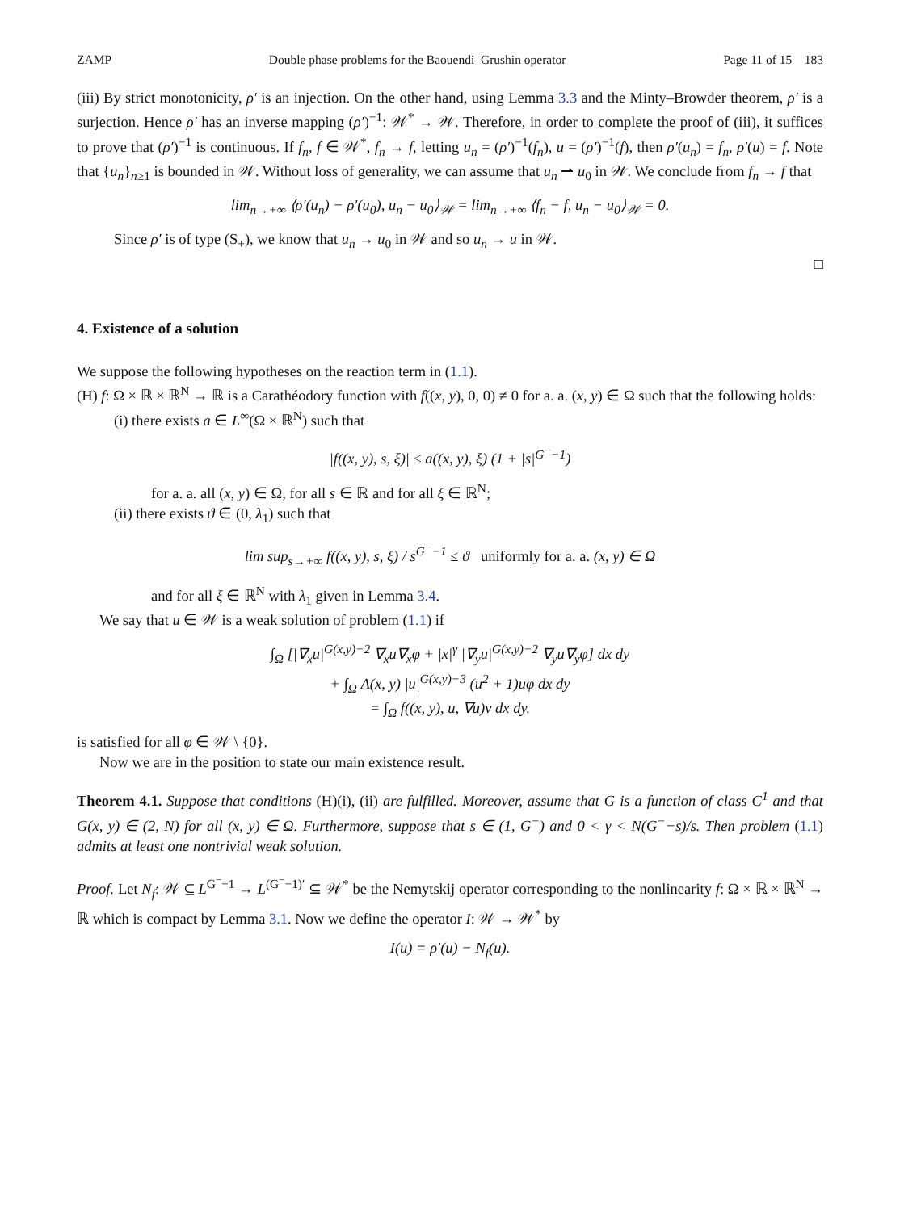ZAMP Double phase problems for the Baouendi–Grushin operator Page 11 of 15 183
(iii) By strict monotonicity, ρ′ is an injection. On the other hand, using Lemma 3.3 and the Minty–Browder theorem, ρ′ is a surjection. Hence ρ′ has an inverse mapping (ρ′)<sup>−1</sup>: 𝒲<sup>*</sup> → 𝒲. Therefore, in order to complete the proof of (iii), it suffices to prove that (ρ′)<sup>−1</sup> is continuous. If f<sub>n</sub>, f ∈ 𝒲<sup>*</sup>, f<sub>n</sub> → f, letting u<sub>n</sub> = (ρ′)<sup>−1</sup>(f<sub>n</sub>), u = (ρ′)<sup>−1</sup>(f), then ρ′(u<sub>n</sub>) = f<sub>n</sub>, ρ′(u) = f. Note that {u<sub>n</sub>}<sub>n≥1</sub> is bounded in 𝒲. Without loss of generality, we can assume that u<sub>n</sub> ⇀ u<sub>0</sub> in 𝒲. We conclude from f<sub>n</sub> → f that
lim<sub>n→+∞</sub> ⟨ρ′(u<sub>n</sub>) − ρ′(u<sub>0</sub>), u<sub>n</sub> − u<sub>0</sub>⟩<sub>𝒲</sub> = lim<sub>n→+∞</sub> ⟨f<sub>n</sub> − f, u<sub>n</sub> − u<sub>0</sub>⟩<sub>𝒲</sub> = 0.
Since ρ′ is of type (S<sub>+</sub>), we know that u<sub>n</sub> → u<sub>0</sub> in 𝒲 and so u<sub>n</sub> → u in 𝒲.
□
4. Existence of a solution
We suppose the following hypotheses on the reaction term in (1.1).
(H) f: Ω × ℝ × ℝ<sup>N</sup> → ℝ is a Carathéodory function with f((x, y), 0, 0) ≠ 0 for a. a. (x, y) ∈ Ω such that the following holds:
(i) there exists a ∈ L<sup>∞</sup>(Ω × ℝ<sup>N</sup>) such that
|f((x, y), s, ξ)| ≤ a((x, y), ξ) (1 + |s|<sup>G<sup>−</sup>−1</sup>)
for a. a. all (x, y) ∈ Ω, for all s ∈ ℝ and for all ξ ∈ ℝ<sup>N</sup>;
(ii) there exists ϑ ∈ (0, λ<sub>1</sub>) such that
lim sup<sub>s→+∞</sub> f((x, y), s, ξ) / s<sup>G<sup>−</sup>−1</sup> ≤ ϑ uniformly for a. a. (x, y) ∈ Ω
and for all ξ ∈ ℝ<sup>N</sup> with λ<sub>1</sub> given in Lemma 3.4.
We say that u ∈ 𝒲 is a weak solution of problem (1.1) if
∫<sub>Ω</sub> [|∇<sub>x</sub>u|<sup>G(x,y)−2</sup> ∇<sub>x</sub>u∇<sub>x</sub>φ + |x|<sup>γ</sup> |∇<sub>y</sub>u|<sup>G(x,y)−2</sup> ∇<sub>y</sub>u∇<sub>y</sub>φ] dx dy
+ ∫<sub>Ω</sub> A(x, y) |u|<sup>G(x,y)−3</sup> (u<sup>2</sup> + 1)uφ dx dy
= ∫<sub>Ω</sub> f((x, y), u, ∇u)v dx dy.
is satisfied for all φ ∈ 𝒲 \ {0}.
Now we are in the position to state our main existence result.
Theorem 4.1. Suppose that conditions (H)(i), (ii) are fulfilled. Moreover, assume that G is a function of class C<sup>1</sup> and that G(x, y) ∈ (2, N) for all (x, y) ∈ Ω. Furthermore, suppose that s ∈ (1, G<sup>−</sup>) and 0 < γ < N(G<sup>−</sup>−s)/s. Then problem (1.1) admits at least one nontrivial weak solution.
Proof. Let N<sub>f</sub>: 𝒲 ⊆ L<sup>G<sup>−</sup>−1</sup> → L<sup>(G<sup>−</sup>−1)′</sup> ⊆ 𝒲<sup>*</sup> be the Nemytskij operator corresponding to the nonlinearity f: Ω × ℝ × ℝ<sup>N</sup> → ℝ which is compact by Lemma 3.1. Now we define the operator I: 𝒲 → 𝒲<sup>*</sup> by
I(u) = ρ′(u) − N<sub>f</sub>(u).